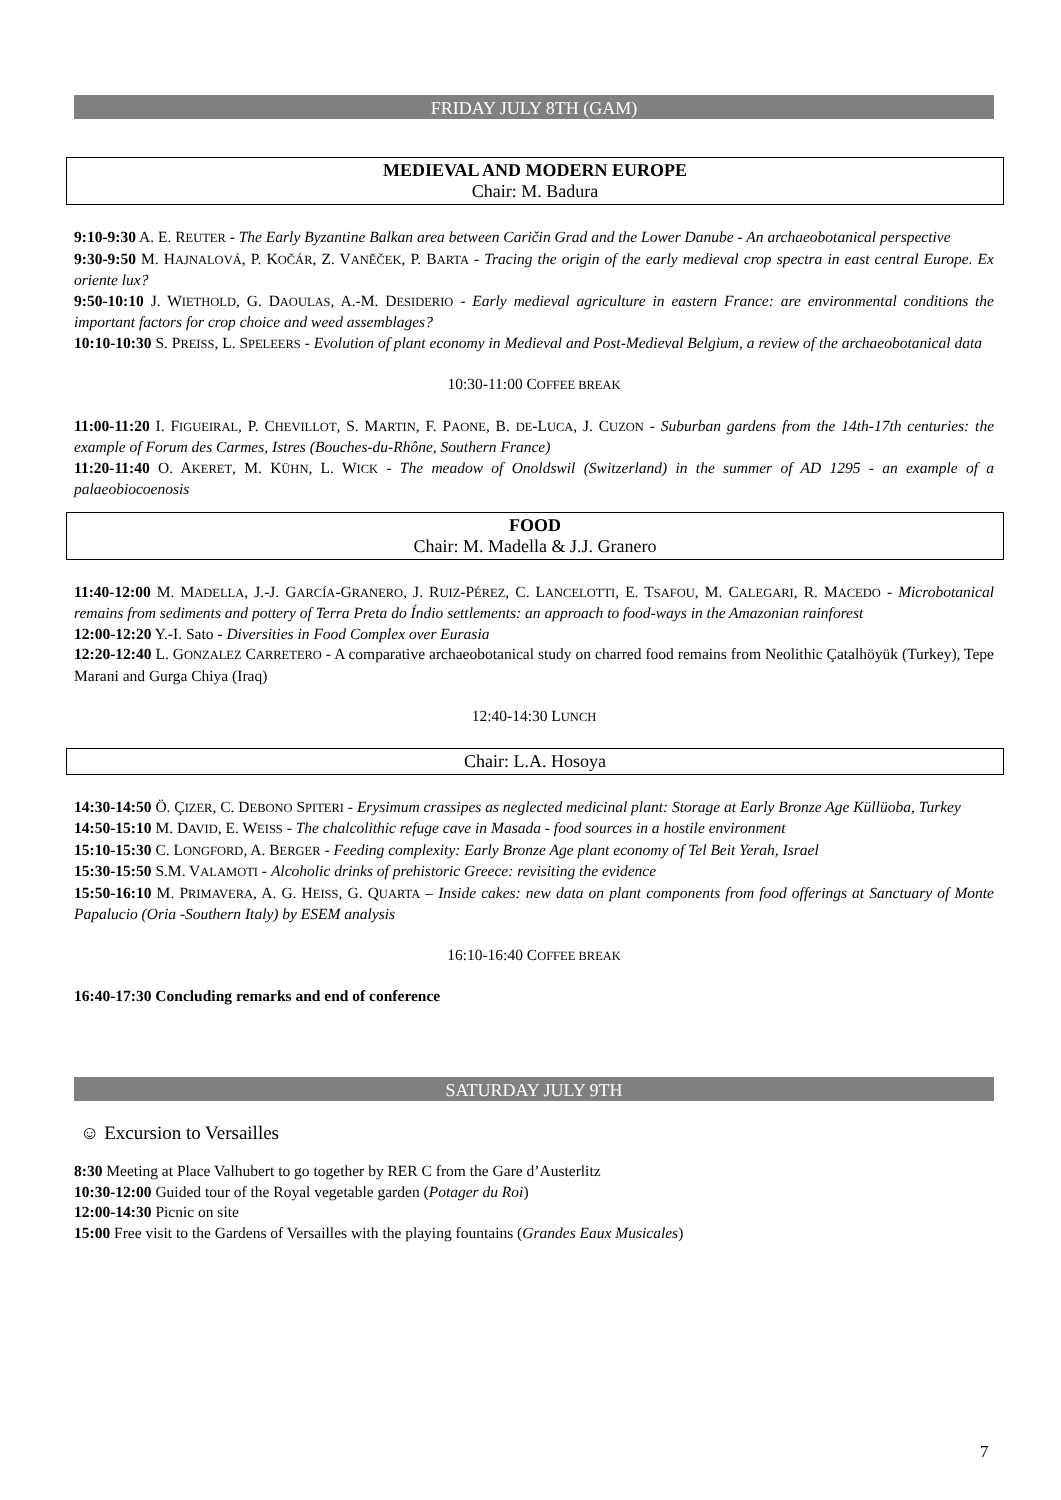FRIDAY JULY 8TH (GAM)
MEDIEVAL AND MODERN EUROPE
Chair: M. Badura
9:10-9:30 A. E. REUTER - The Early Byzantine Balkan area between Caričin Grad and the Lower Danube - An archaeobotanical perspective
9:30-9:50 M. HAJNALOVÁ, P. KOČÁR, Z. VANĚČEK, P. BARTA - Tracing the origin of the early medieval crop spectra in east central Europe. Ex oriente lux?
9:50-10:10 J. WIETHOLD, G. DAOULAS, A.-M. DESIDERIO - Early medieval agriculture in eastern France: are environmental conditions the important factors for crop choice and weed assemblages?
10:10-10:30 S. PREISS, L. SPELEERS - Evolution of plant economy in Medieval and Post-Medieval Belgium, a review of the archaeobotanical data
10:30-11:00 COFFEE BREAK
11:00-11:20 I. FIGUEIRAL, P. CHEVILLOT, S. MARTIN, F. PAONE, B. DE-LUCA, J. CUZON - Suburban gardens from the 14th-17th centuries: the example of Forum des Carmes, Istres (Bouches-du-Rhône, Southern France)
11:20-11:40 O. AKERET, M. KÜHN, L. WICK - The meadow of Onoldswil (Switzerland) in the summer of AD 1295 - an example of a palaeobiocoenosis
FOOD
Chair: M. Madella & J.J. Granero
11:40-12:00 M. MADELLA, J.-J. GARCÍA-GRANERO, J. RUIZ-PÉREZ, C. LANCELOTTI, E. TSAFOU, M. CALEGARI, R. MACEDO - Microbotanical remains from sediments and pottery of Terra Preta do Índio settlements: an approach to food-ways in the Amazonian rainforest
12:00-12:20 Y.-I. Sato - Diversities in Food Complex over Eurasia
12:20-12:40 L. GONZALEZ CARRETERO - A comparative archaeobotanical study on charred food remains from Neolithic Çatalhöyük (Turkey), Tepe Marani and Gurga Chiya (Iraq)
12:40-14:30 LUNCH
Chair: L.A. Hosoya
14:30-14:50 Ö. ÇIZER, C. DEBONO SPITERI - Erysimum crassipes as neglected medicinal plant: Storage at Early Bronze Age Küllüoba, Turkey
14:50-15:10 M. DAVID, E. WEISS - The chalcolithic refuge cave in Masada - food sources in a hostile environment
15:10-15:30 C. LONGFORD, A. BERGER - Feeding complexity: Early Bronze Age plant economy of Tel Beit Yerah, Israel
15:30-15:50 S.M. VALAMOTI - Alcoholic drinks of prehistoric Greece: revisiting the evidence
15:50-16:10 M. PRIMAVERA, A. G. HEISS, G. QUARTA – Inside cakes: new data on plant components from food offerings at Sanctuary of Monte Papalucio (Oria -Southern Italy) by ESEM analysis
16:10-16:40 COFFEE BREAK
16:40-17:30 Concluding remarks and end of conference
SATURDAY JULY 9TH
☺ Excursion to Versailles
8:30 Meeting at Place Valhubert to go together by RER C from the Gare d’Austerlitz
10:30-12:00 Guided tour of the Royal vegetable garden (Potager du Roi)
12:00-14:30 Picnic on site
15:00 Free visit to the Gardens of Versailles with the playing fountains (Grandes Eaux Musicales)
7